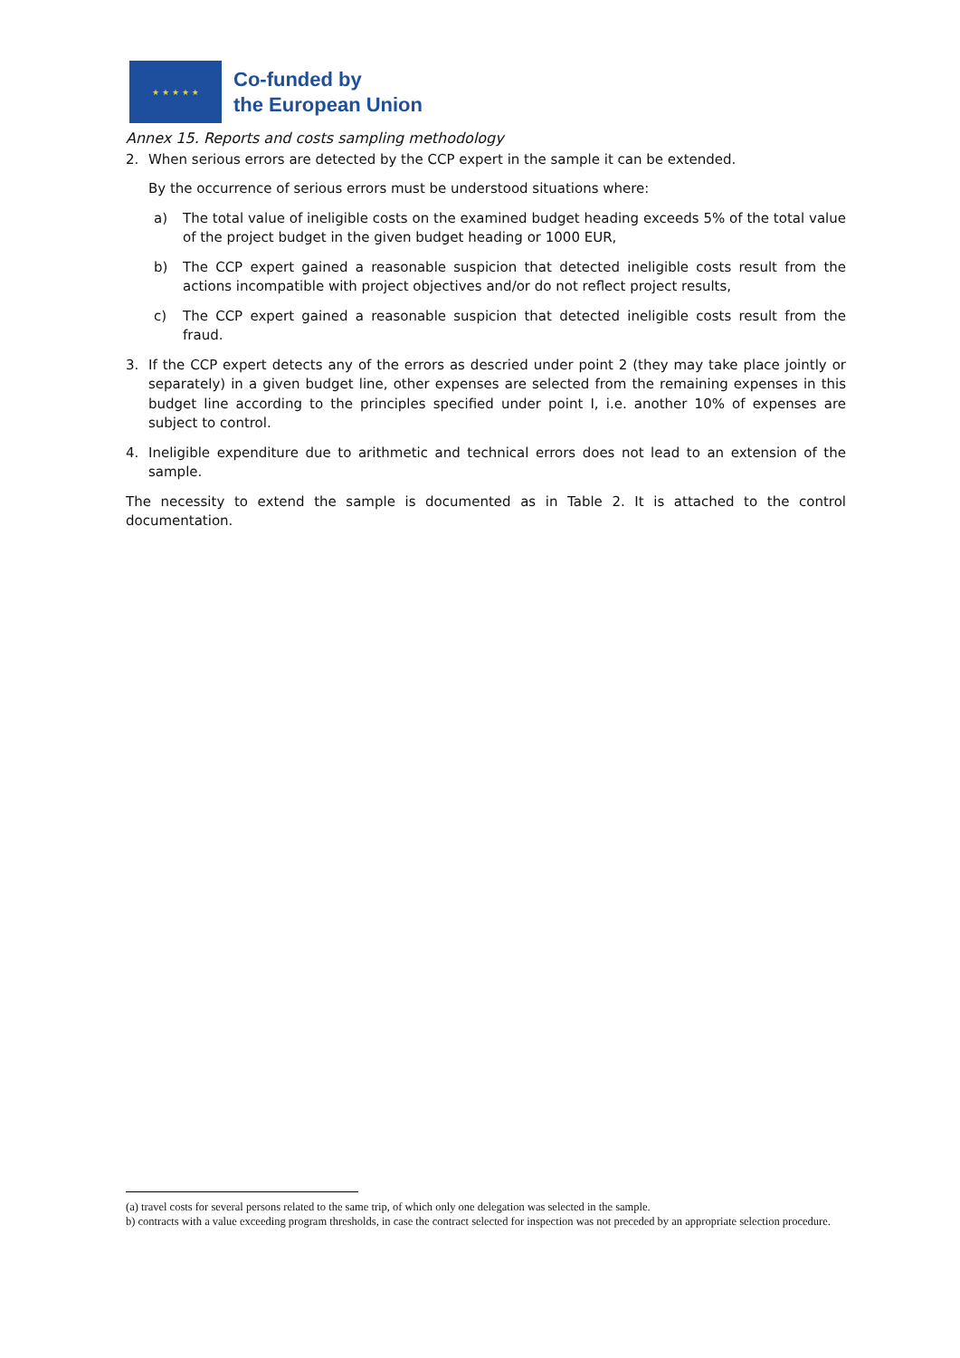★ ★ ★ ★ ★
Co-funded by
the European Union
Annex 15. Reports and costs sampling methodology
2. When serious errors are detected by the CCP expert in the sample it can be extended.
By the occurrence of serious errors must be understood situations where:
a) The total value of ineligible costs on the examined budget heading exceeds 5% of the total value of the project budget in the given budget heading or 1000 EUR,
b) The CCP expert gained a reasonable suspicion that detected ineligible costs result from the actions incompatible with project objectives and/or do not reflect project results,
c) The CCP expert gained a reasonable suspicion that detected ineligible costs result from the fraud.
3. If the CCP expert detects any of the errors as descried under point 2 (they may take place jointly or separately) in a given budget line, other expenses are selected from the remaining expenses in this budget line according to the principles specified under point I, i.e. another 10% of expenses are subject to control.
4. Ineligible expenditure due to arithmetic and technical errors does not lead to an extension of the sample.
The necessity to extend the sample is documented as in Table 2. It is attached to the control documentation.
(a) travel costs for several persons related to the same trip, of which only one delegation was selected in the sample.
b) contracts with a value exceeding program thresholds, in case the contract selected for inspection was not preceded by an appropriate selection procedure.